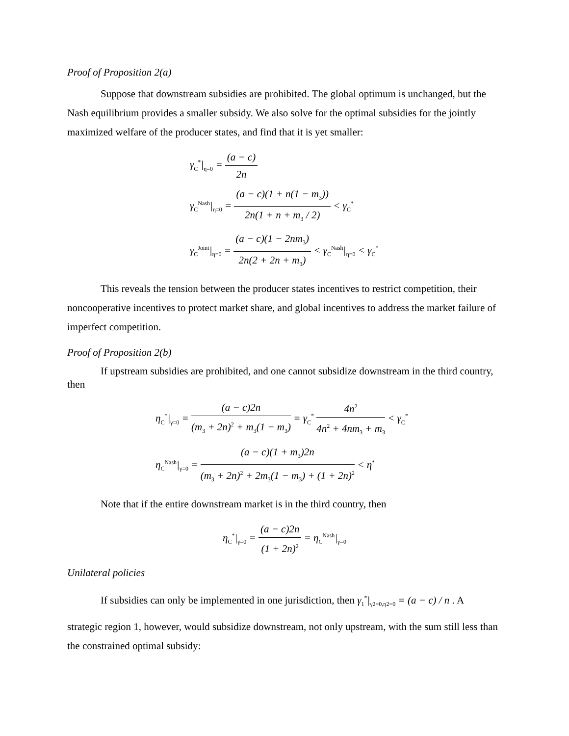Proof of Proposition 2(a)
Suppose that downstream subsidies are prohibited. The global optimum is unchanged, but the Nash equilibrium provides a smaller subsidy. We also solve for the optimal subsidies for the jointly maximized welfare of the producer states, and find that it is yet smaller:
γ<sub>C</sub><sup>*</sup>|<sub>η=0</sub> = (a − c) 2n
γ<sub>C</sub><sup>Nash</sup>|<sub>η=0</sub> = (a − c)(1 + n(1 − m<sub>3</sub>)) 2n(1 + n + m<sub>3</sub> / 2) < γ<sub>C</sub><sup>*</sup>
γ<sub>C</sub><sup>Joint</sup>|<sub>η=0</sub> = (a − c)(1 − 2nm<sub>3</sub>) 2n(2 + 2n + m<sub>3</sub>) < γ<sub>C</sub><sup>Nash</sup>|<sub>η=0</sub> < γ<sub>C</sub><sup>*</sup>
This reveals the tension between the producer states incentives to restrict competition, their noncooperative incentives to protect market share, and global incentives to address the market failure of imperfect competition.
Proof of Proposition 2(b)
If upstream subsidies are prohibited, and one cannot subsidize downstream in the third country, then
η<sub>C</sub><sup>*</sup>|<sub>γ=0</sub> = (a − c)2n (m<sub>3</sub> + 2n)<sup>2</sup> + m<sub>3</sub>(1 − m<sub>3</sub>) = γ<sub>C</sub><sup>*</sup> 4n<sup>2</sup> 4n<sup>2</sup> + 4nm<sub>3</sub> + m<sub>3</sub> < γ<sub>C</sub><sup>*</sup>
η<sub>C</sub><sup>Nash</sup>|<sub>γ=0</sub> = (a − c)(1 + m<sub>3</sub>)2n (m<sub>3</sub> + 2n)<sup>2</sup> + 2m<sub>3</sub>(1 − m<sub>3</sub>) + (1 + 2n)<sup>2</sup> < η<sup>*</sup>
Note that if the entire downstream market is in the third country, then
η<sub>C</sub><sup>*</sup>|<sub>γ=0</sub> = (a − c)2n (1 + 2n)<sup>2</sup> = η<sub>C</sub><sup>Nash</sup>|<sub>γ=0</sub>
Unilateral policies
If subsidies can only be implemented in one jurisdiction, then γ<sub>1</sub><sup>*</sup>|<sub>γ2=0,η2=0</sub> = (a − c) / n . A
strategic region 1, however, would subsidize downstream, not only upstream, with the sum still less than the constrained optimal subsidy: